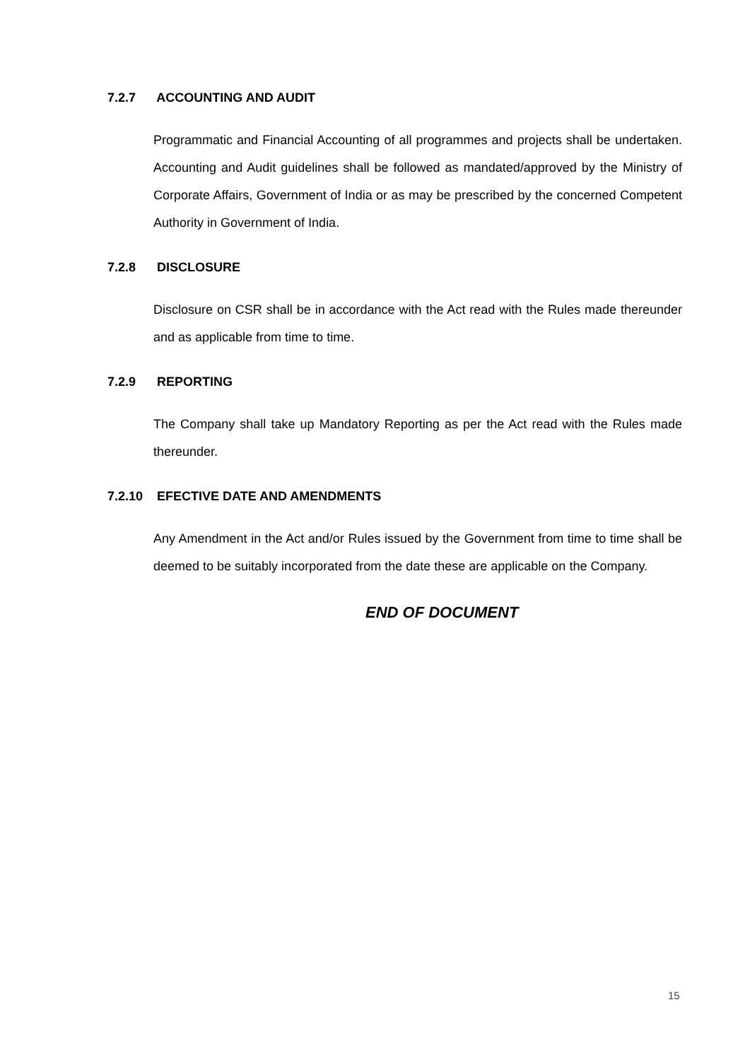7.2.7 ACCOUNTING AND AUDIT
Programmatic and Financial Accounting of all programmes and projects shall be undertaken. Accounting and Audit guidelines shall be followed as mandated/approved by the Ministry of Corporate Affairs, Government of India or as may be prescribed by the concerned Competent Authority in Government of India.
7.2.8 DISCLOSURE
Disclosure on CSR shall be in accordance with the Act read with the Rules made thereunder and as applicable from time to time.
7.2.9 REPORTING
The Company shall take up Mandatory Reporting as per the Act read with the Rules made thereunder.
7.2.10 EFECTIVE DATE AND AMENDMENTS
Any Amendment in the Act and/or Rules issued by the Government from time to time shall be deemed to be suitably incorporated from the date these are applicable on the Company.
END OF DOCUMENT
15